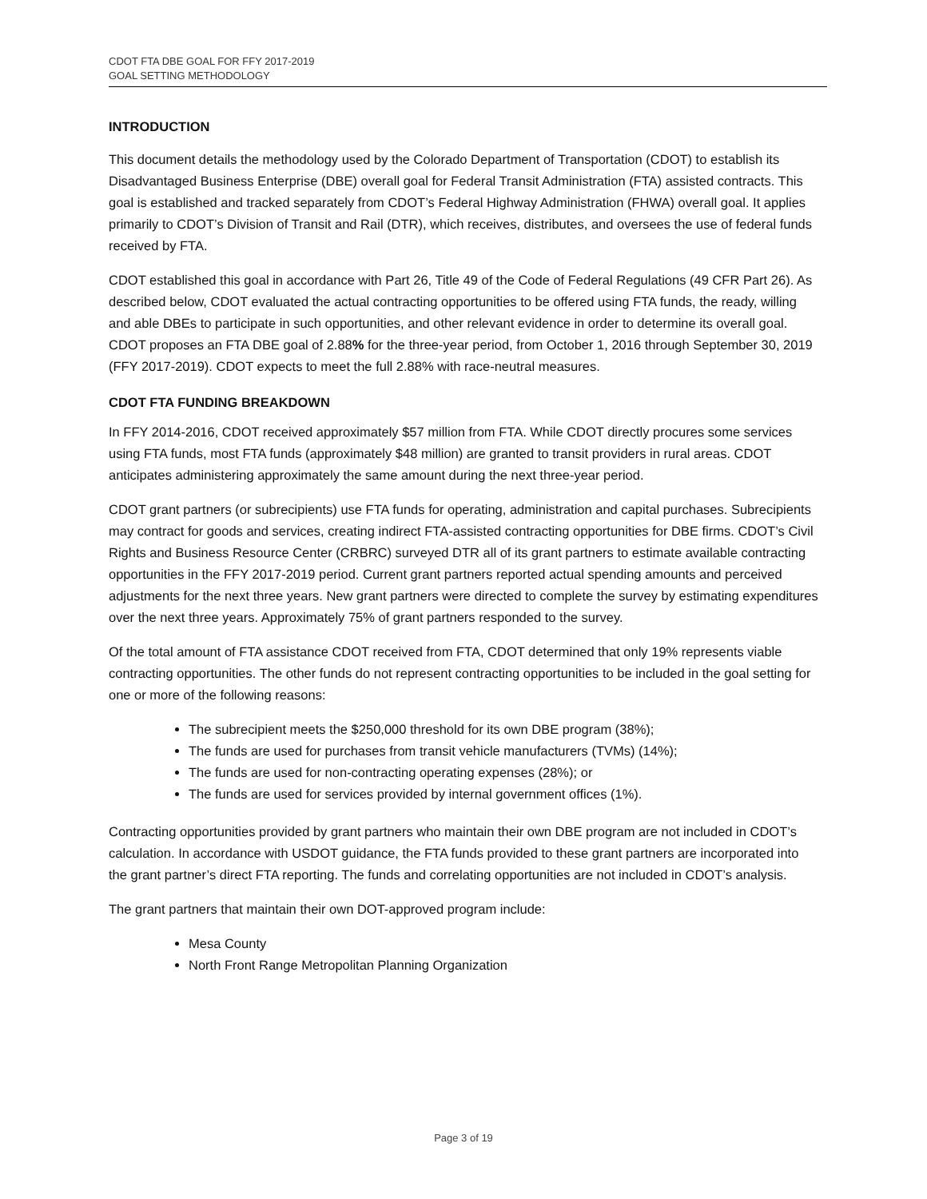CDOT FTA DBE GOAL FOR FFY 2017-2019
GOAL SETTING METHODOLOGY
INTRODUCTION
This document details the methodology used by the Colorado Department of Transportation (CDOT) to establish its Disadvantaged Business Enterprise (DBE) overall goal for Federal Transit Administration (FTA) assisted contracts. This goal is established and tracked separately from CDOT’s Federal Highway Administration (FHWA) overall goal. It applies primarily to CDOT’s Division of Transit and Rail (DTR), which receives, distributes, and oversees the use of federal funds received by FTA.
CDOT established this goal in accordance with Part 26, Title 49 of the Code of Federal Regulations (49 CFR Part 26). As described below, CDOT evaluated the actual contracting opportunities to be offered using FTA funds, the ready, willing and able DBEs to participate in such opportunities, and other relevant evidence in order to determine its overall goal. CDOT proposes an FTA DBE goal of 2.88% for the three-year period, from October 1, 2016 through September 30, 2019 (FFY 2017-2019). CDOT expects to meet the full 2.88% with race-neutral measures.
CDOT FTA FUNDING BREAKDOWN
In FFY 2014-2016, CDOT received approximately $57 million from FTA. While CDOT directly procures some services using FTA funds, most FTA funds (approximately $48 million) are granted to transit providers in rural areas. CDOT anticipates administering approximately the same amount during the next three-year period.
CDOT grant partners (or subrecipients) use FTA funds for operating, administration and capital purchases. Subrecipients may contract for goods and services, creating indirect FTA-assisted contracting opportunities for DBE firms. CDOT’s Civil Rights and Business Resource Center (CRBRC) surveyed DTR all of its grant partners to estimate available contracting opportunities in the FFY 2017-2019 period. Current grant partners reported actual spending amounts and perceived adjustments for the next three years. New grant partners were directed to complete the survey by estimating expenditures over the next three years. Approximately 75% of grant partners responded to the survey.
Of the total amount of FTA assistance CDOT received from FTA, CDOT determined that only 19% represents viable contracting opportunities. The other funds do not represent contracting opportunities to be included in the goal setting for one or more of the following reasons:
The subrecipient meets the $250,000 threshold for its own DBE program (38%);
The funds are used for purchases from transit vehicle manufacturers (TVMs) (14%);
The funds are used for non-contracting operating expenses (28%); or
The funds are used for services provided by internal government offices (1%).
Contracting opportunities provided by grant partners who maintain their own DBE program are not included in CDOT’s calculation. In accordance with USDOT guidance, the FTA funds provided to these grant partners are incorporated into the grant partner’s direct FTA reporting. The funds and correlating opportunities are not included in CDOT’s analysis.
The grant partners that maintain their own DOT-approved program include:
Mesa County
North Front Range Metropolitan Planning Organization
Page 3 of 19